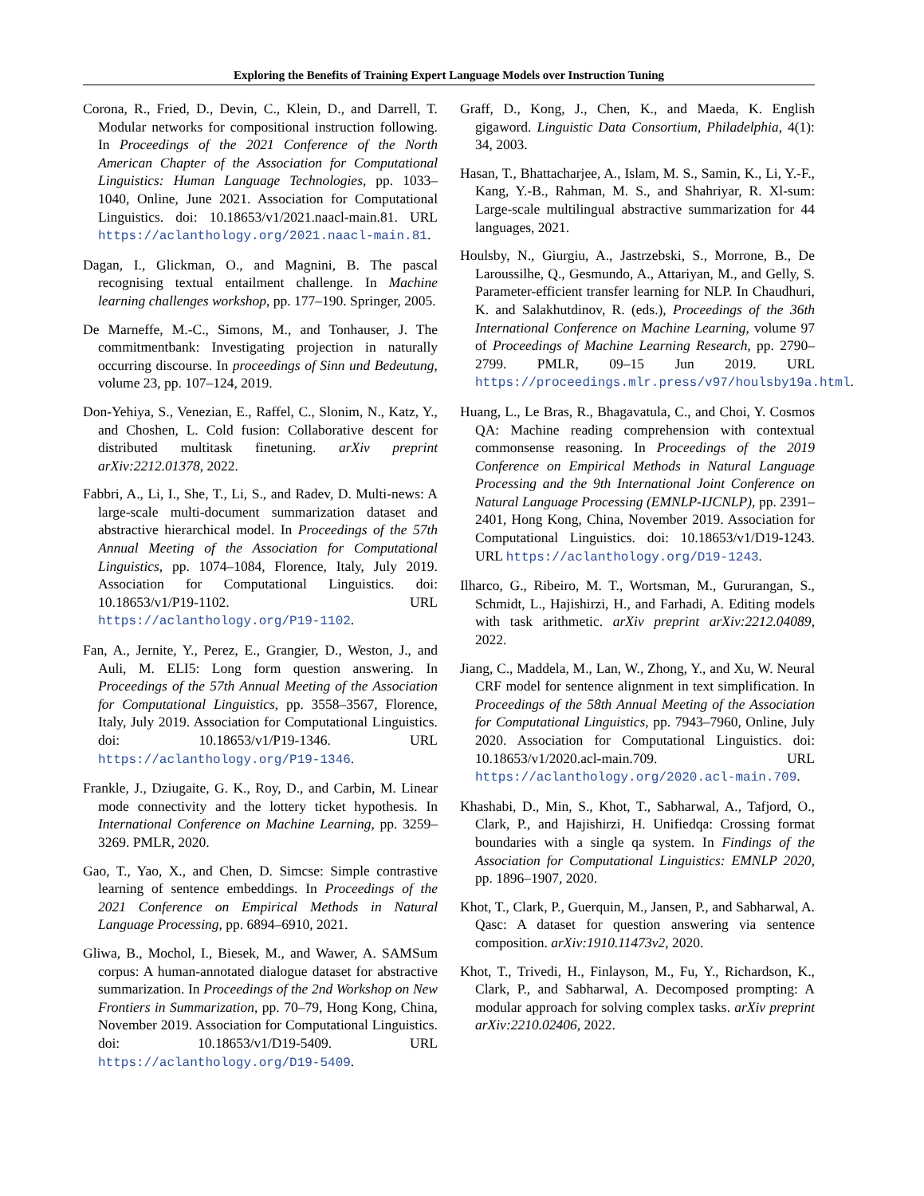Exploring the Benefits of Training Expert Language Models over Instruction Tuning
Corona, R., Fried, D., Devin, C., Klein, D., and Darrell, T. Modular networks for compositional instruction following. In Proceedings of the 2021 Conference of the North American Chapter of the Association for Computational Linguistics: Human Language Technologies, pp. 1033–1040, Online, June 2021. Association for Computational Linguistics. doi: 10.18653/v1/2021.naacl-main.81. URL https://aclanthology.org/2021.naacl-main.81.
Dagan, I., Glickman, O., and Magnini, B. The pascal recognising textual entailment challenge. In Machine learning challenges workshop, pp. 177–190. Springer, 2005.
De Marneffe, M.-C., Simons, M., and Tonhauser, J. The commitmentbank: Investigating projection in naturally occurring discourse. In proceedings of Sinn und Bedeutung, volume 23, pp. 107–124, 2019.
Don-Yehiya, S., Venezian, E., Raffel, C., Slonim, N., Katz, Y., and Choshen, L. Cold fusion: Collaborative descent for distributed multitask finetuning. arXiv preprint arXiv:2212.01378, 2022.
Fabbri, A., Li, I., She, T., Li, S., and Radev, D. Multi-news: A large-scale multi-document summarization dataset and abstractive hierarchical model. In Proceedings of the 57th Annual Meeting of the Association for Computational Linguistics, pp. 1074–1084, Florence, Italy, July 2019. Association for Computational Linguistics. doi: 10.18653/v1/P19-1102. URL https://aclanthology.org/P19-1102.
Fan, A., Jernite, Y., Perez, E., Grangier, D., Weston, J., and Auli, M. ELI5: Long form question answering. In Proceedings of the 57th Annual Meeting of the Association for Computational Linguistics, pp. 3558–3567, Florence, Italy, July 2019. Association for Computational Linguistics. doi: 10.18653/v1/P19-1346. URL https://aclanthology.org/P19-1346.
Frankle, J., Dziugaite, G. K., Roy, D., and Carbin, M. Linear mode connectivity and the lottery ticket hypothesis. In International Conference on Machine Learning, pp. 3259–3269. PMLR, 2020.
Gao, T., Yao, X., and Chen, D. Simcse: Simple contrastive learning of sentence embeddings. In Proceedings of the 2021 Conference on Empirical Methods in Natural Language Processing, pp. 6894–6910, 2021.
Gliwa, B., Mochol, I., Biesek, M., and Wawer, A. SAMSum corpus: A human-annotated dialogue dataset for abstractive summarization. In Proceedings of the 2nd Workshop on New Frontiers in Summarization, pp. 70–79, Hong Kong, China, November 2019. Association for Computational Linguistics. doi: 10.18653/v1/D19-5409. URL https://aclanthology.org/D19-5409.
Graff, D., Kong, J., Chen, K., and Maeda, K. English gigaword. Linguistic Data Consortium, Philadelphia, 4(1): 34, 2003.
Hasan, T., Bhattacharjee, A., Islam, M. S., Samin, K., Li, Y.-F., Kang, Y.-B., Rahman, M. S., and Shahriyar, R. Xl-sum: Large-scale multilingual abstractive summarization for 44 languages, 2021.
Houlsby, N., Giurgiu, A., Jastrzebski, S., Morrone, B., De Laroussilhe, Q., Gesmundo, A., Attariyan, M., and Gelly, S. Parameter-efficient transfer learning for NLP. In Chaudhuri, K. and Salakhutdinov, R. (eds.), Proceedings of the 36th International Conference on Machine Learning, volume 97 of Proceedings of Machine Learning Research, pp. 2790–2799. PMLR, 09–15 Jun 2019. URL https://proceedings.mlr.press/v97/houlsby19a.html.
Huang, L., Le Bras, R., Bhagavatula, C., and Choi, Y. Cosmos QA: Machine reading comprehension with contextual commonsense reasoning. In Proceedings of the 2019 Conference on Empirical Methods in Natural Language Processing and the 9th International Joint Conference on Natural Language Processing (EMNLP-IJCNLP), pp. 2391–2401, Hong Kong, China, November 2019. Association for Computational Linguistics. doi: 10.18653/v1/D19-1243. URL https://aclanthology.org/D19-1243.
Ilharco, G., Ribeiro, M. T., Wortsman, M., Gururangan, S., Schmidt, L., Hajishirzi, H., and Farhadi, A. Editing models with task arithmetic. arXiv preprint arXiv:2212.04089, 2022.
Jiang, C., Maddela, M., Lan, W., Zhong, Y., and Xu, W. Neural CRF model for sentence alignment in text simplification. In Proceedings of the 58th Annual Meeting of the Association for Computational Linguistics, pp. 7943–7960, Online, July 2020. Association for Computational Linguistics. doi: 10.18653/v1/2020.acl-main.709. URL https://aclanthology.org/2020.acl-main.709.
Khashabi, D., Min, S., Khot, T., Sabharwal, A., Tafjord, O., Clark, P., and Hajishirzi, H. Unifiedqa: Crossing format boundaries with a single qa system. In Findings of the Association for Computational Linguistics: EMNLP 2020, pp. 1896–1907, 2020.
Khot, T., Clark, P., Guerquin, M., Jansen, P., and Sabharwal, A. Qasc: A dataset for question answering via sentence composition. arXiv:1910.11473v2, 2020.
Khot, T., Trivedi, H., Finlayson, M., Fu, Y., Richardson, K., Clark, P., and Sabharwal, A. Decomposed prompting: A modular approach for solving complex tasks. arXiv preprint arXiv:2210.02406, 2022.